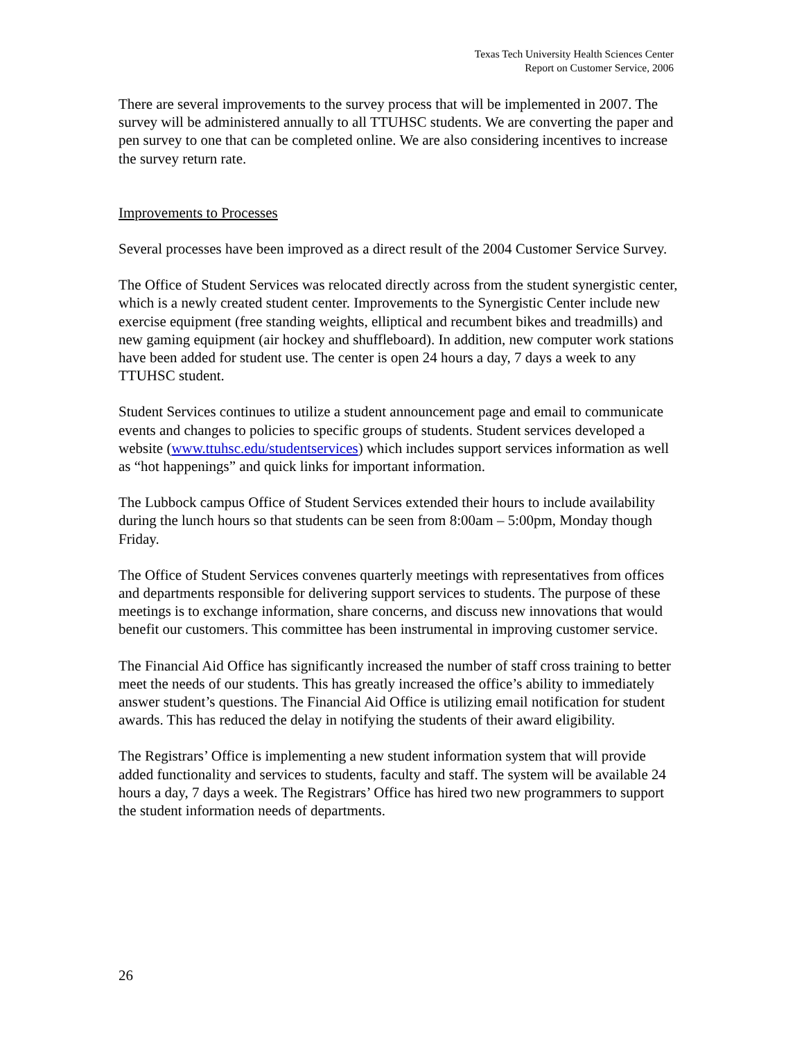Texas Tech University Health Sciences Center
Report on Customer Service, 2006
There are several improvements to the survey process that will be implemented in 2007. The survey will be administered annually to all TTUHSC students. We are converting the paper and pen survey to one that can be completed online. We are also considering incentives to increase the survey return rate.
Improvements to Processes
Several processes have been improved as a direct result of the 2004 Customer Service Survey.
The Office of Student Services was relocated directly across from the student synergistic center, which is a newly created student center. Improvements to the Synergistic Center include new exercise equipment (free standing weights, elliptical and recumbent bikes and treadmills) and new gaming equipment (air hockey and shuffleboard). In addition, new computer work stations have been added for student use. The center is open 24 hours a day, 7 days a week to any TTUHSC student.
Student Services continues to utilize a student announcement page and email to communicate events and changes to policies to specific groups of students. Student services developed a website (www.ttuhsc.edu/studentservices) which includes support services information as well as “hot happenings” and quick links for important information.
The Lubbock campus Office of Student Services extended their hours to include availability during the lunch hours so that students can be seen from 8:00am – 5:00pm, Monday though Friday.
The Office of Student Services convenes quarterly meetings with representatives from offices and departments responsible for delivering support services to students. The purpose of these meetings is to exchange information, share concerns, and discuss new innovations that would benefit our customers. This committee has been instrumental in improving customer service.
The Financial Aid Office has significantly increased the number of staff cross training to better meet the needs of our students. This has greatly increased the office’s ability to immediately answer student’s questions. The Financial Aid Office is utilizing email notification for student awards. This has reduced the delay in notifying the students of their award eligibility.
The Registrars’ Office is implementing a new student information system that will provide added functionality and services to students, faculty and staff. The system will be available 24 hours a day, 7 days a week. The Registrars’ Office has hired two new programmers to support the student information needs of departments.
26